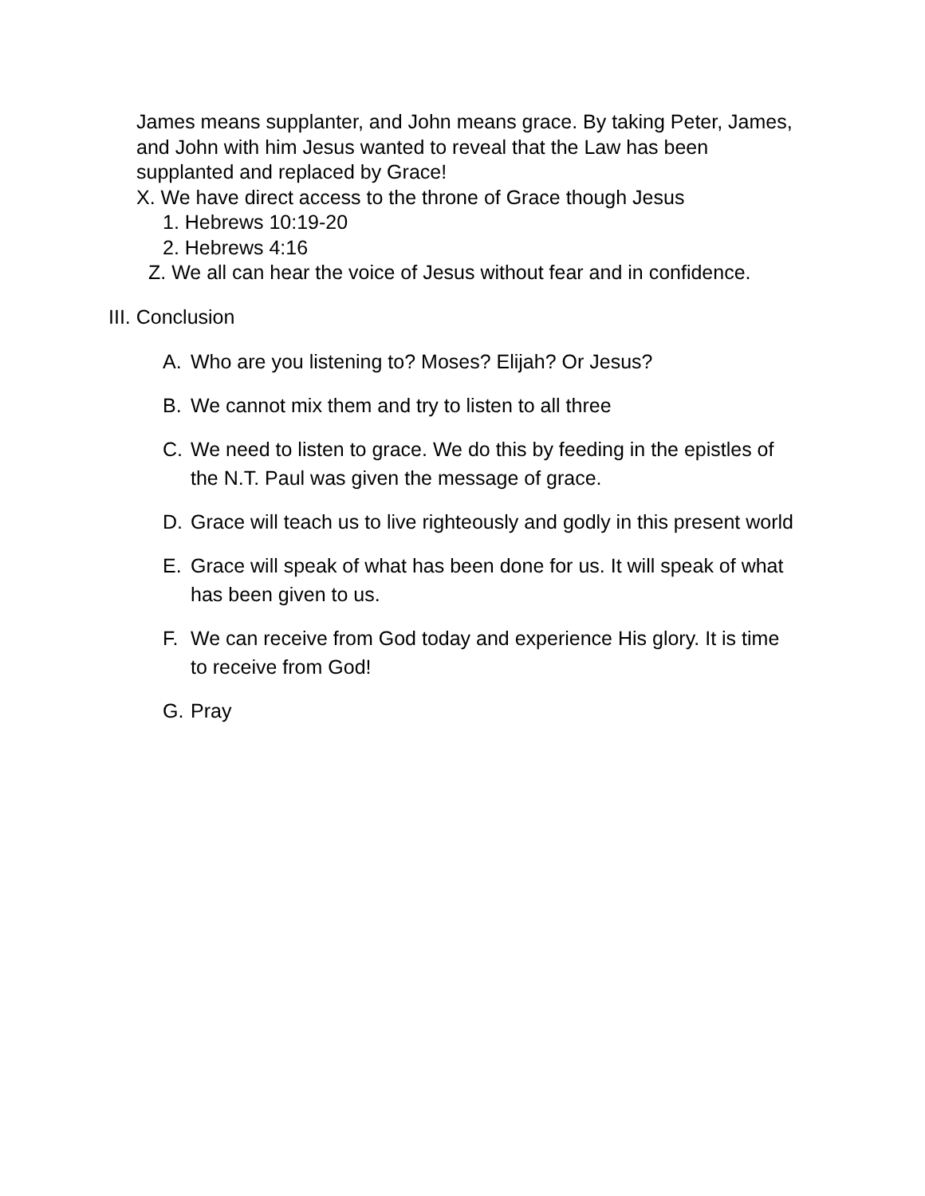James means supplanter, and John means grace. By taking Peter, James, and John with him Jesus wanted to reveal that the Law has been supplanted and replaced by Grace!
X. We have direct access to the throne of Grace though Jesus
1. Hebrews 10:19-20
2. Hebrews 4:16
Z. We all can hear the voice of Jesus without fear and in confidence.
III. Conclusion
A. Who are you listening to? Moses? Elijah? Or Jesus?
B. We cannot mix them and try to listen to all three
C. We need to listen to grace. We do this by feeding in the epistles of the N.T. Paul was given the message of grace.
D. Grace will teach us to live righteously and godly in this present world
E. Grace will speak of what has been done for us. It will speak of what has been given to us.
F. We can receive from God today and experience His glory. It is time to receive from God!
G. Pray